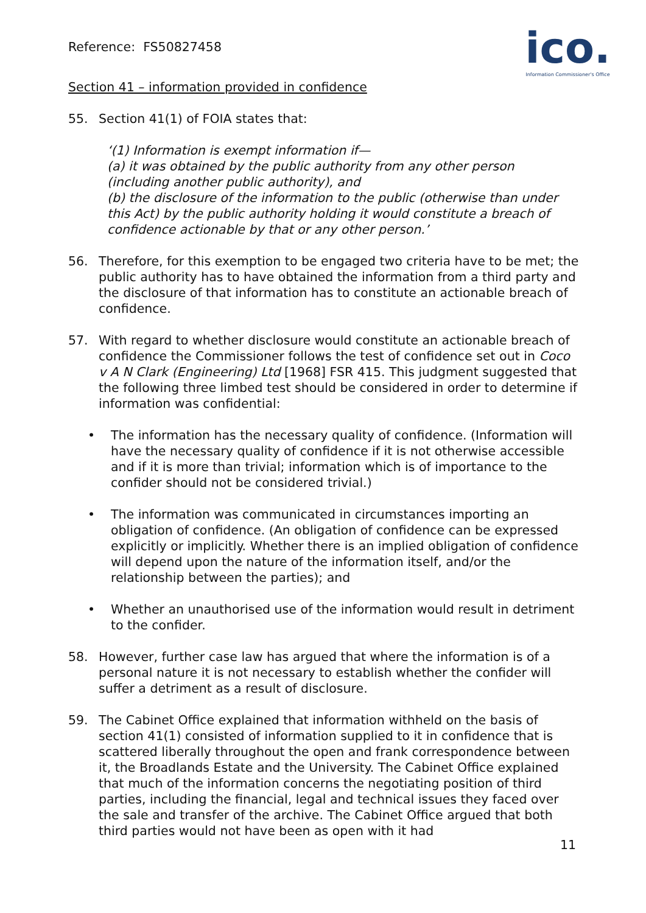Reference: FS50827458
ico.
Information Commissioner's Office
Section 41 – information provided in confidence
55. Section 41(1) of FOIA states that:
‘(1) Information is exempt information if—
(a) it was obtained by the public authority from any other person (including another public authority), and
(b) the disclosure of the information to the public (otherwise than under this Act) by the public authority holding it would constitute a breach of confidence actionable by that or any other person.’
56. Therefore, for this exemption to be engaged two criteria have to be met; the public authority has to have obtained the information from a third party and the disclosure of that information has to constitute an actionable breach of confidence.
57. With regard to whether disclosure would constitute an actionable breach of confidence the Commissioner follows the test of confidence set out in Coco v A N Clark (Engineering) Ltd [1968] FSR 415. This judgment suggested that the following three limbed test should be considered in order to determine if information was confidential:
• The information has the necessary quality of confidence. (Information will have the necessary quality of confidence if it is not otherwise accessible and if it is more than trivial; information which is of importance to the confider should not be considered trivial.)
• The information was communicated in circumstances importing an obligation of confidence. (An obligation of confidence can be expressed explicitly or implicitly. Whether there is an implied obligation of confidence will depend upon the nature of the information itself, and/or the relationship between the parties); and
• Whether an unauthorised use of the information would result in detriment to the confider.
58. However, further case law has argued that where the information is of a personal nature it is not necessary to establish whether the confider will suffer a detriment as a result of disclosure.
59. The Cabinet Office explained that information withheld on the basis of section 41(1) consisted of information supplied to it in confidence that is scattered liberally throughout the open and frank correspondence between it, the Broadlands Estate and the University. The Cabinet Office explained that much of the information concerns the negotiating position of third parties, including the financial, legal and technical issues they faced over the sale and transfer of the archive. The Cabinet Office argued that both third parties would not have been as open with it had
11